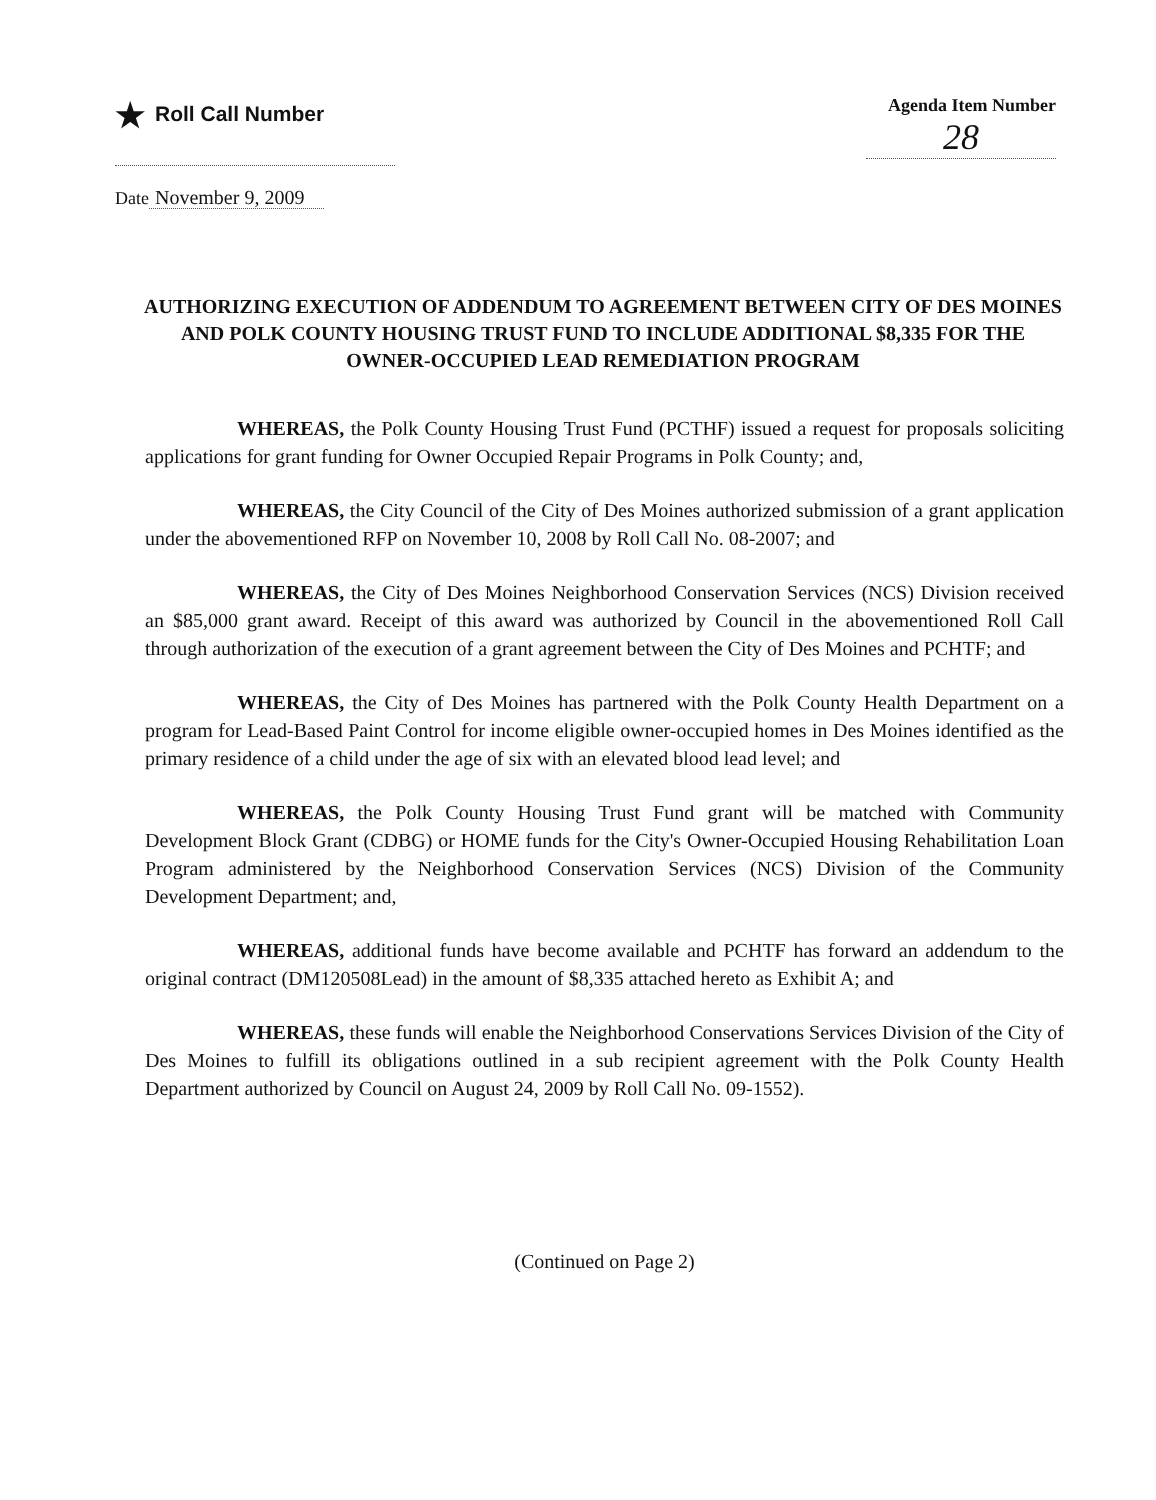★ Roll Call Number
Agenda Item Number
28
Date November 9, 2009
AUTHORIZING EXECUTION OF ADDENDUM TO AGREEMENT BETWEEN CITY OF DES MOINES AND POLK COUNTY HOUSING TRUST FUND TO INCLUDE ADDITIONAL $8,335 FOR THE OWNER-OCCUPIED LEAD REMEDIATION PROGRAM
WHEREAS, the Polk County Housing Trust Fund (PCTHF) issued a request for proposals soliciting applications for grant funding for Owner Occupied Repair Programs in Polk County; and,
WHEREAS, the City Council of the City of Des Moines authorized submission of a grant application under the abovementioned RFP on November 10, 2008 by Roll Call No. 08-2007; and
WHEREAS, the City of Des Moines Neighborhood Conservation Services (NCS) Division received an $85,000 grant award. Receipt of this award was authorized by Council in the abovementioned Roll Call through authorization of the execution of a grant agreement between the City of Des Moines and PCHTF; and
WHEREAS, the City of Des Moines has partnered with the Polk County Health Department on a program for Lead-Based Paint Control for income eligible owner-occupied homes in Des Moines identified as the primary residence of a child under the age of six with an elevated blood lead level; and
WHEREAS, the Polk County Housing Trust Fund grant will be matched with Community Development Block Grant (CDBG) or HOME funds for the City's Owner-Occupied Housing Rehabilitation Loan Program administered by the Neighborhood Conservation Services (NCS) Division of the Community Development Department; and,
WHEREAS, additional funds have become available and PCHTF has forward an addendum to the original contract (DM120508Lead) in the amount of $8,335 attached hereto as Exhibit A; and
WHEREAS, these funds will enable the Neighborhood Conservations Services Division of the City of Des Moines to fulfill its obligations outlined in a sub recipient agreement with the Polk County Health Department authorized by Council on August 24, 2009 by Roll Call No. 09-1552).
(Continued on Page 2)